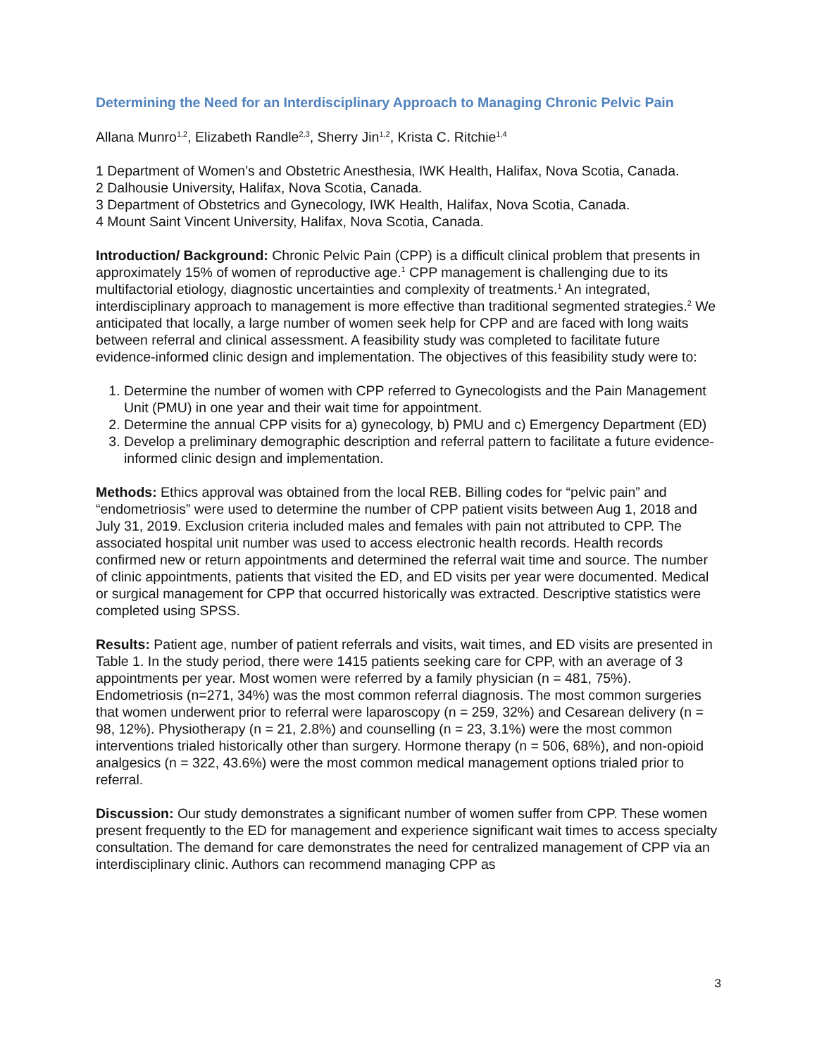Determining the Need for an Interdisciplinary Approach to Managing Chronic Pelvic Pain
Allana Munro<sup>1,2</sup>, Elizabeth Randle<sup>2,3</sup>, Sherry Jin<sup>1,2</sup>, Krista C. Ritchie<sup>1,4</sup>
1 Department of Women’s and Obstetric Anesthesia, IWK Health, Halifax, Nova Scotia, Canada.
2 Dalhousie University, Halifax, Nova Scotia, Canada.
3 Department of Obstetrics and Gynecology, IWK Health, Halifax, Nova Scotia, Canada.
4 Mount Saint Vincent University, Halifax, Nova Scotia, Canada.
Introduction/ Background: Chronic Pelvic Pain (CPP) is a difficult clinical problem that presents in approximately 15% of women of reproductive age.<sup>1</sup> CPP management is challenging due to its multifactorial etiology, diagnostic uncertainties and complexity of treatments.<sup>1</sup> An integrated, interdisciplinary approach to management is more effective than traditional segmented strategies.<sup>2</sup> We anticipated that locally, a large number of women seek help for CPP and are faced with long waits between referral and clinical assessment. A feasibility study was completed to facilitate future evidence-informed clinic design and implementation. The objectives of this feasibility study were to:
1. Determine the number of women with CPP referred to Gynecologists and the Pain Management Unit (PMU) in one year and their wait time for appointment.
2. Determine the annual CPP visits for a) gynecology, b) PMU and c) Emergency Department (ED)
3. Develop a preliminary demographic description and referral pattern to facilitate a future evidence-informed clinic design and implementation.
Methods: Ethics approval was obtained from the local REB. Billing codes for “pelvic pain” and “endometriosis” were used to determine the number of CPP patient visits between Aug 1, 2018 and July 31, 2019. Exclusion criteria included males and females with pain not attributed to CPP. The associated hospital unit number was used to access electronic health records. Health records confirmed new or return appointments and determined the referral wait time and source. The number of clinic appointments, patients that visited the ED, and ED visits per year were documented. Medical or surgical management for CPP that occurred historically was extracted. Descriptive statistics were completed using SPSS.
Results: Patient age, number of patient referrals and visits, wait times, and ED visits are presented in Table 1. In the study period, there were 1415 patients seeking care for CPP, with an average of 3 appointments per year. Most women were referred by a family physician (n = 481, 75%). Endometriosis (n=271, 34%) was the most common referral diagnosis. The most common surgeries that women underwent prior to referral were laparoscopy (n = 259, 32%) and Cesarean delivery (n = 98, 12%). Physiotherapy (n = 21, 2.8%) and counselling (n = 23, 3.1%) were the most common interventions trialed historically other than surgery. Hormone therapy (n = 506, 68%), and non-opioid analgesics (n = 322, 43.6%) were the most common medical management options trialed prior to referral.
Discussion: Our study demonstrates a significant number of women suffer from CPP. These women present frequently to the ED for management and experience significant wait times to access specialty consultation. The demand for care demonstrates the need for centralized management of CPP via an interdisciplinary clinic. Authors can recommend managing CPP as
3